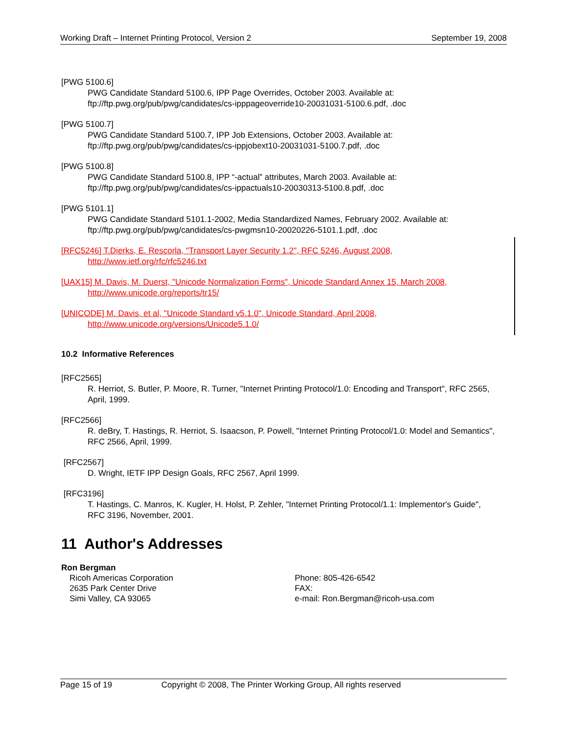Working Draft – Internet Printing Protocol, Version 2 September 19, 2008
[PWG 5100.6]
PWG Candidate Standard 5100.6, IPP Page Overrides, October 2003. Available at:
ftp://ftp.pwg.org/pub/pwg/candidates/cs-ipppageoverride10-20031031-5100.6.pdf, .doc
[PWG 5100.7]
PWG Candidate Standard 5100.7, IPP Job Extensions, October 2003. Available at:
ftp://ftp.pwg.org/pub/pwg/candidates/cs-ippjobext10-20031031-5100.7.pdf, .doc
[PWG 5100.8]
PWG Candidate Standard 5100.8, IPP “-actual” attributes, March 2003. Available at:
ftp://ftp.pwg.org/pub/pwg/candidates/cs-ippactuals10-20030313-5100.8.pdf, .doc
[PWG 5101.1]
PWG Candidate Standard 5101.1-2002, Media Standardized Names, February 2002. Available at:
ftp://ftp.pwg.org/pub/pwg/candidates/cs-pwgmsn10-20020226-5101.1.pdf, .doc
[RFC5246] T.Dierks, E. Rescorla, "Transport Layer Security 1.2", RFC 5246, August 2008,
http://www.ietf.org/rfc/rfc5246.txt
[UAX15] M. Davis, M. Duerst, "Unicode Normalization Forms", Unicode Standard Annex 15, March 2008,
http://www.unicode.org/reports/tr15/
[UNICODE] M. Davis, et al, "Unicode Standard v5.1.0", Unicode Standard, April 2008,
http://www.unicode.org/versions/Unicode5.1.0/
10.2 Informative References
[RFC2565]
R. Herriot, S. Butler, P. Moore, R. Turner, "Internet Printing Protocol/1.0: Encoding and Transport", RFC 2565, April, 1999.
[RFC2566]
R. deBry, T. Hastings, R. Herriot, S. Isaacson, P. Powell, "Internet Printing Protocol/1.0: Model and Semantics", RFC 2566, April, 1999.
[RFC2567]
D. Wright, IETF IPP Design Goals, RFC 2567, April 1999.
[RFC3196]
T. Hastings, C. Manros, K. Kugler, H. Holst, P. Zehler, "Internet Printing Protocol/1.1: Implementor's Guide", RFC 3196, November, 2001.
11 Author's Addresses
Ron Bergman
Ricoh Americas Corporation
2635 Park Center Drive
Simi Valley, CA 93065
Phone: 805-426-6542
FAX:
e-mail: Ron.Bergman@ricoh-usa.com
Page 15 of 19 Copyright © 2008, The Printer Working Group, All rights reserved